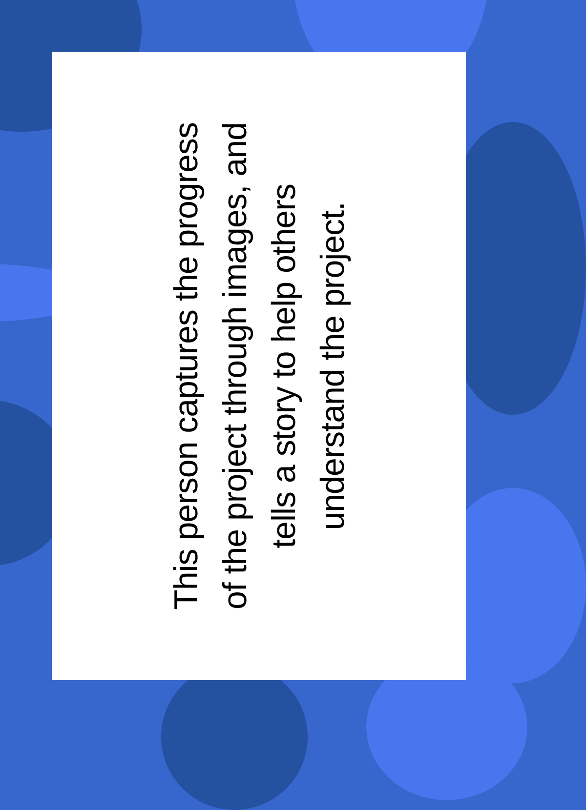This person captures the progress
of the project through images, and
tells a story to help others
understand the project.